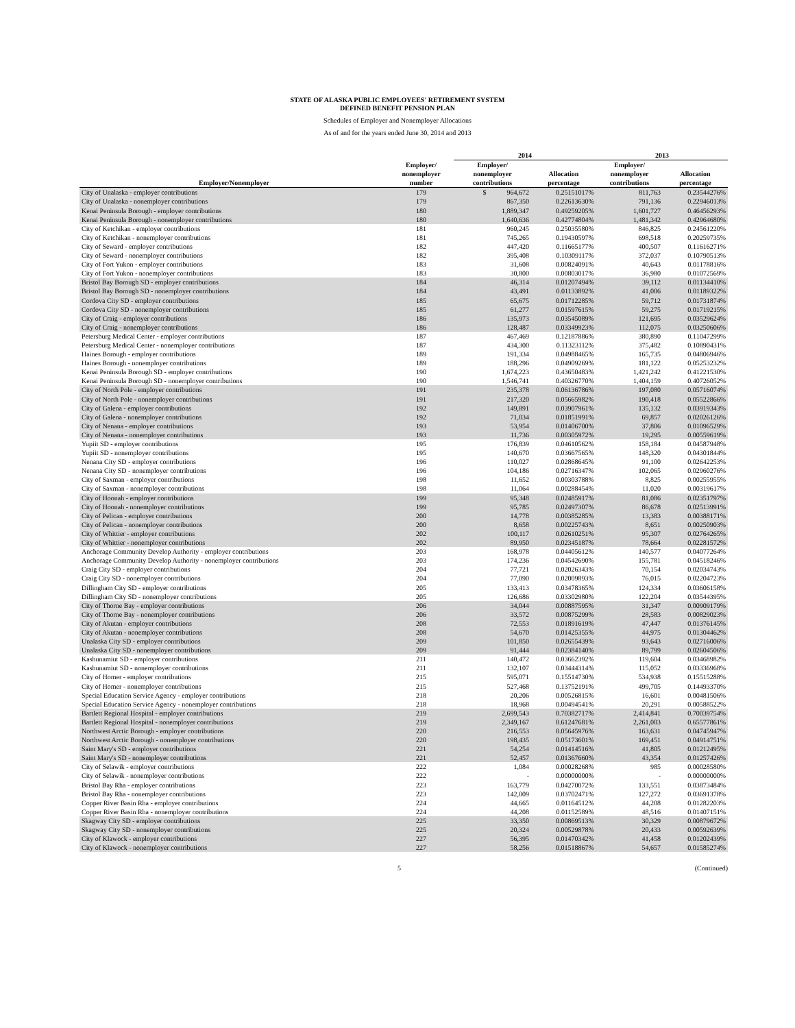STATE OF ALASKA PUBLIC EMPLOYEES' RETIREMENT SYSTEM
DEFINED BENEFIT PENSION PLAN
Schedules of Employer and Nonemployer Allocations
As of and for the years ended June 30, 2014 and 2013
| | | 2014 | | 2013 | |
| --- | --- | --- | --- | --- | --- |
| Employer/Nonemployer | Employer/ nonemployer number | Employer/ nonemployer contributions | Allocation percentage | Employer/ nonemployer contributions | Allocation percentage |
| City of Unalaska - employer contributions | 179 | $ 964,672 | 0.25151017% | 811,763 | 0.23544276% |
| City of Unalaska - nonemployer contributions | 179 | 867,350 | 0.22613630% | 791,136 | 0.22946013% |
| Kenai Peninsula Borough - employer contributions | 180 | 1,889,347 | 0.49259205% | 1,601,727 | 0.46456293% |
| Kenai Peninsula Borough - nonemployer contributions | 180 | 1,640,636 | 0.42774804% | 1,481,342 | 0.42964680% |
| City of Ketchikan - employer contributions | 181 | 960,245 | 0.25035580% | 846,825 | 0.24561220% |
| City of Ketchikan - nonemployer contributions | 181 | 745,265 | 0.19430597% | 698,518 | 0.20259735% |
| City of Seward - employer contributions | 182 | 447,420 | 0.11665177% | 400,507 | 0.11616271% |
| City of Seward - nonemployer contributions | 182 | 395,408 | 0.10309117% | 372,037 | 0.10790513% |
| City of Fort Yukon - employer contributions | 183 | 31,608 | 0.00824091% | 40,643 | 0.01178816% |
| City of Fort Yukon - nonemployer contributions | 183 | 30,800 | 0.00803017% | 36,980 | 0.01072569% |
| Bristol Bay Borough SD - employer contributions | 184 | 46,314 | 0.01207494% | 39,112 | 0.01134410% |
| Bristol Bay Borough SD - nonemployer contributions | 184 | 43,491 | 0.01133892% | 41,006 | 0.01189322% |
| Cordova City SD - employer contributions | 185 | 65,675 | 0.01712285% | 59,712 | 0.01731874% |
| Cordova City SD - nonemployer contributions | 185 | 61,277 | 0.01597615% | 59,275 | 0.01719215% |
| City of Craig - employer contributions | 186 | 135,973 | 0.03545089% | 121,695 | 0.03529624% |
| City of Craig - nonemployer contributions | 186 | 128,487 | 0.03349923% | 112,075 | 0.03250606% |
| Petersburg Medical Center - employer contributions | 187 | 467,469 | 0.12187886% | 380,890 | 0.11047299% |
| Petersburg Medical Center - nonemployer contributions | 187 | 434,300 | 0.11323112% | 375,482 | 0.10890431% |
| Haines Borough - employer contributions | 189 | 191,334 | 0.04988465% | 165,735 | 0.04806946% |
| Haines Borough - nonemployer contributions | 189 | 188,296 | 0.04909269% | 181,122 | 0.05253232% |
| Kenai Peninsula Borough SD - employer contributions | 190 | 1,674,223 | 0.43650483% | 1,421,242 | 0.41221530% |
| Kenai Peninsula Borough SD - nonemployer contributions | 190 | 1,546,741 | 0.40326770% | 1,404,159 | 0.40726052% |
| City of North Pole - employer contributions | 191 | 235,378 | 0.06136786% | 197,080 | 0.05716074% |
| City of North Pole - nonemployer contributions | 191 | 217,320 | 0.05665982% | 190,418 | 0.05522866% |
| City of Galena - employer contributions | 192 | 149,891 | 0.03907961% | 135,132 | 0.03919343% |
| City of Galena - nonemployer contributions | 192 | 71,034 | 0.01851991% | 69,857 | 0.02026126% |
| City of Nenana - employer contributions | 193 | 53,954 | 0.01406700% | 37,806 | 0.01096529% |
| City of Nenana - nonemployer contributions | 193 | 11,736 | 0.00305972% | 19,295 | 0.00559619% |
| Yupiit SD - employer contributions | 195 | 176,839 | 0.04610562% | 158,184 | 0.04587948% |
| Yupiit SD - nonemployer contributions | 195 | 140,670 | 0.03667565% | 148,320 | 0.04301844% |
| Nenana City SD - employer contributions | 196 | 110,027 | 0.02868645% | 91,100 | 0.02642253% |
| Nenana City SD - nonemployer contributions | 196 | 104,186 | 0.02716347% | 102,065 | 0.02960276% |
| City of Saxman - employer contributions | 198 | 11,652 | 0.00303788% | 8,825 | 0.00255955% |
| City of Saxman - nonemployer contributions | 198 | 11,064 | 0.00288454% | 11,020 | 0.00319617% |
| City of Hoonah - employer contributions | 199 | 95,348 | 0.02485917% | 81,086 | 0.02351797% |
| City of Hoonah - nonemployer contributions | 199 | 95,785 | 0.02497307% | 86,678 | 0.02513991% |
| City of Pelican - employer contributions | 200 | 14,778 | 0.00385285% | 13,383 | 0.00388171% |
| City of Pelican - nonemployer contributions | 200 | 8,658 | 0.00225743% | 8,651 | 0.00250903% |
| City of Whittier - employer contributions | 202 | 100,117 | 0.02610251% | 95,307 | 0.02764265% |
| City of Whittier - nonemployer contributions | 202 | 89,950 | 0.02345187% | 78,664 | 0.02281572% |
| Anchorage Community Develop Authority - employer contributions | 203 | 168,978 | 0.04405612% | 140,577 | 0.04077264% |
| Anchorage Community Develop Authority - nonemployer contributions | 203 | 174,236 | 0.04542690% | 155,781 | 0.04518246% |
| Craig City SD - employer contributions | 204 | 77,721 | 0.02026343% | 70,154 | 0.02034743% |
| Craig City SD - nonemployer contributions | 204 | 77,090 | 0.02009893% | 76,015 | 0.02204723% |
| Dillingham City SD - employer contributions | 205 | 133,413 | 0.03478365% | 124,334 | 0.03606158% |
| Dillingham City SD - nonemployer contributions | 205 | 126,686 | 0.03302980% | 122,204 | 0.03544395% |
| City of Thorne Bay - employer contributions | 206 | 34,044 | 0.00887595% | 31,347 | 0.00909179% |
| City of Thorne Bay - nonemployer contributions | 206 | 33,572 | 0.00875299% | 28,583 | 0.00829023% |
| City of Akutan - employer contributions | 208 | 72,553 | 0.01891619% | 47,447 | 0.01376145% |
| City of Akutan - nonemployer contributions | 208 | 54,670 | 0.01425355% | 44,975 | 0.01304462% |
| Unalaska City SD - employer contributions | 209 | 101,850 | 0.02655439% | 93,643 | 0.02716006% |
| Unalaska City SD - nonemployer contributions | 209 | 91,444 | 0.02384140% | 89,799 | 0.02604506% |
| Kashunamiut SD - employer contributions | 211 | 140,472 | 0.03662392% | 119,604 | 0.03468982% |
| Kashunamiut SD - nonemployer contributions | 211 | 132,107 | 0.03444314% | 115,052 | 0.03336968% |
| City of Homer - employer contributions | 215 | 595,071 | 0.15514730% | 534,938 | 0.15515288% |
| City of Homer - nonemployer contributions | 215 | 527,468 | 0.13752191% | 499,705 | 0.14493370% |
| Special Education Service Agency - employer contributions | 218 | 20,206 | 0.00526815% | 16,601 | 0.00481506% |
| Special Education Service Agency - nonemployer contributions | 218 | 18,968 | 0.00494541% | 20,291 | 0.00588522% |
| Bartlett Regional Hospital - employer contributions | 219 | 2,699,543 | 0.70382717% | 2,414,841 | 0.70039754% |
| Bartlett Regional Hospital - nonemployer contributions | 219 | 2,349,167 | 0.61247681% | 2,261,003 | 0.65577861% |
| Northwest Arctic Borough - employer contributions | 220 | 216,553 | 0.05645976% | 163,631 | 0.04745947% |
| Northwest Arctic Borough - nonemployer contributions | 220 | 198,435 | 0.05173601% | 169,451 | 0.04914751% |
| Saint Mary's SD - employer contributions | 221 | 54,254 | 0.01414516% | 41,805 | 0.01212495% |
| Saint Mary's SD - nonemployer contributions | 221 | 52,457 | 0.01367660% | 43,354 | 0.01257426% |
| City of Selawik - employer contributions | 222 | 1,084 | 0.00028268% | 985 | 0.00028580% |
| City of Selawik - nonemployer contributions | 222 | - | 0.00000000% | - | 0.00000000% |
| Bristol Bay Rha - employer contributions | 223 | 163,779 | 0.04270072% | 133,551 | 0.03873484% |
| Bristol Bay Rha - nonemployer contributions | 223 | 142,009 | 0.03702471% | 127,272 | 0.03691378% |
| Copper River Basin Rha - employer contributions | 224 | 44,665 | 0.01164512% | 44,208 | 0.01282203% |
| Copper River Basin Rha - nonemployer contributions | 224 | 44,208 | 0.01152589% | 48,516 | 0.01407151% |
| Skagway City SD - employer contributions | 225 | 33,350 | 0.00869513% | 30,329 | 0.00879672% |
| Skagway City SD - nonemployer contributions | 225 | 20,324 | 0.00529878% | 20,433 | 0.00592639% |
| City of Klawock - employer contributions | 227 | 56,395 | 0.01470342% | 41,458 | 0.01202439% |
| City of Klawock - nonemployer contributions | 227 | 58,256 | 0.01518867% | 54,657 | 0.01585274% |
5 (Continued)